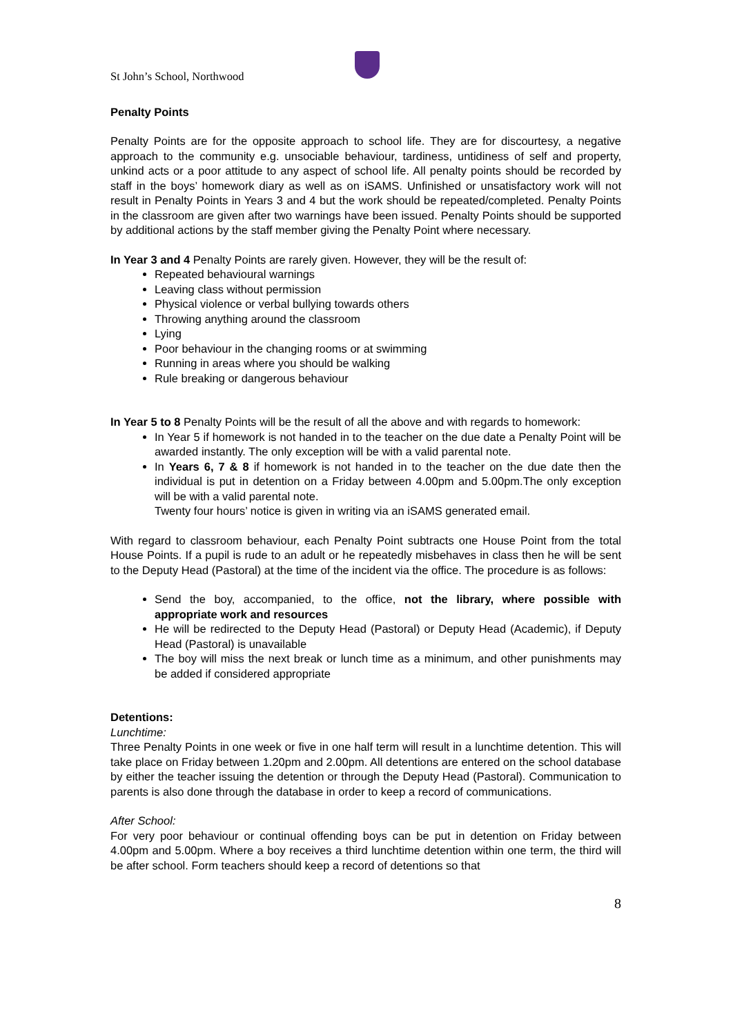St John’s School, Northwood
Penalty Points
Penalty Points are for the opposite approach to school life. They are for discourtesy, a negative approach to the community e.g. unsociable behaviour, tardiness, untidiness of self and property, unkind acts or a poor attitude to any aspect of school life. All penalty points should be recorded by staff in the boys’ homework diary as well as on iSAMS. Unfinished or unsatisfactory work will not result in Penalty Points in Years 3 and 4 but the work should be repeated/completed. Penalty Points in the classroom are given after two warnings have been issued. Penalty Points should be supported by additional actions by the staff member giving the Penalty Point where necessary.
In Year 3 and 4 Penalty Points are rarely given. However, they will be the result of:
Repeated behavioural warnings
Leaving class without permission
Physical violence or verbal bullying towards others
Throwing anything around the classroom
Lying
Poor behaviour in the changing rooms or at swimming
Running in areas where you should be walking
Rule breaking or dangerous behaviour
In Year 5 to 8 Penalty Points will be the result of all the above and with regards to homework:
In Year 5 if homework is not handed in to the teacher on the due date a Penalty Point will be awarded instantly. The only exception will be with a valid parental note.
In Years 6, 7 & 8 if homework is not handed in to the teacher on the due date then the individual is put in detention on a Friday between 4.00pm and 5.00pm.The only exception will be with a valid parental note.
Twenty four hours’ notice is given in writing via an iSAMS generated email.
With regard to classroom behaviour, each Penalty Point subtracts one House Point from the total House Points. If a pupil is rude to an adult or he repeatedly misbehaves in class then he will be sent to the Deputy Head (Pastoral) at the time of the incident via the office. The procedure is as follows:
Send the boy, accompanied, to the office, not the library, where possible with appropriate work and resources
He will be redirected to the Deputy Head (Pastoral) or Deputy Head (Academic), if Deputy Head (Pastoral) is unavailable
The boy will miss the next break or lunch time as a minimum, and other punishments may be added if considered appropriate
Detentions:
Lunchtime:
Three Penalty Points in one week or five in one half term will result in a lunchtime detention. This will take place on Friday between 1.20pm and 2.00pm. All detentions are entered on the school database by either the teacher issuing the detention or through the Deputy Head (Pastoral). Communication to parents is also done through the database in order to keep a record of communications.
After School:
For very poor behaviour or continual offending boys can be put in detention on Friday between 4.00pm and 5.00pm. Where a boy receives a third lunchtime detention within one term, the third will be after school. Form teachers should keep a record of detentions so that
8